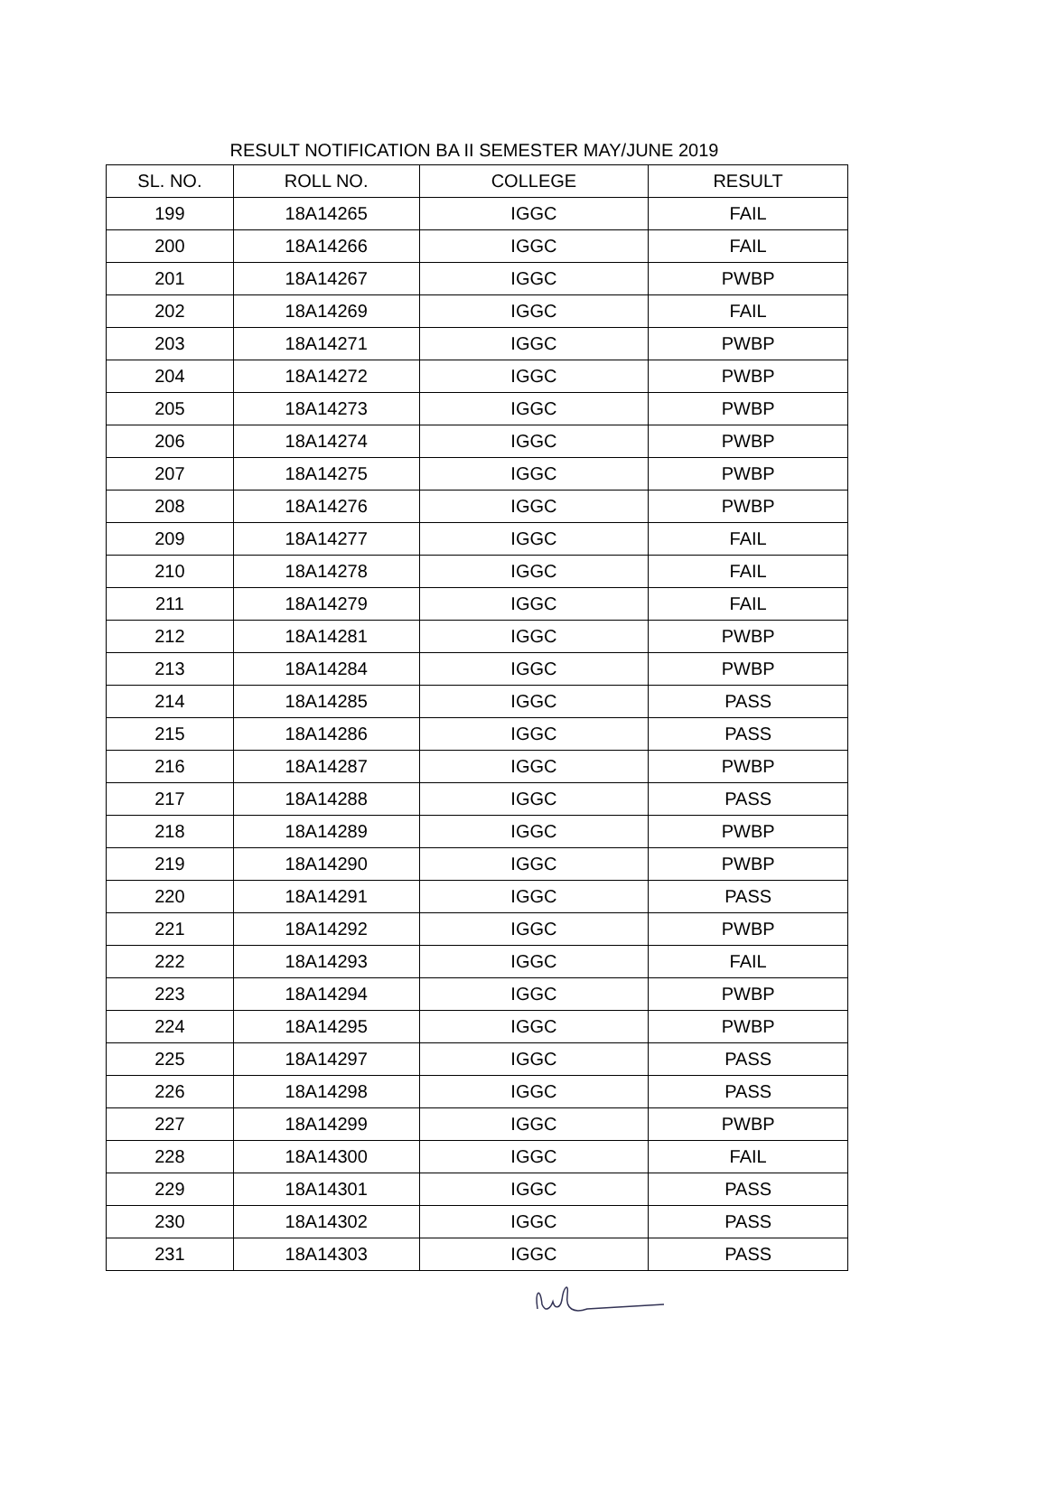RESULT NOTIFICATION BA II SEMESTER MAY/JUNE 2019
| SL. NO. | ROLL NO. | COLLEGE | RESULT |
| --- | --- | --- | --- |
| 199 | 18A14265 | IGGC | FAIL |
| 200 | 18A14266 | IGGC | FAIL |
| 201 | 18A14267 | IGGC | PWBP |
| 202 | 18A14269 | IGGC | FAIL |
| 203 | 18A14271 | IGGC | PWBP |
| 204 | 18A14272 | IGGC | PWBP |
| 205 | 18A14273 | IGGC | PWBP |
| 206 | 18A14274 | IGGC | PWBP |
| 207 | 18A14275 | IGGC | PWBP |
| 208 | 18A14276 | IGGC | PWBP |
| 209 | 18A14277 | IGGC | FAIL |
| 210 | 18A14278 | IGGC | FAIL |
| 211 | 18A14279 | IGGC | FAIL |
| 212 | 18A14281 | IGGC | PWBP |
| 213 | 18A14284 | IGGC | PWBP |
| 214 | 18A14285 | IGGC | PASS |
| 215 | 18A14286 | IGGC | PASS |
| 216 | 18A14287 | IGGC | PWBP |
| 217 | 18A14288 | IGGC | PASS |
| 218 | 18A14289 | IGGC | PWBP |
| 219 | 18A14290 | IGGC | PWBP |
| 220 | 18A14291 | IGGC | PASS |
| 221 | 18A14292 | IGGC | PWBP |
| 222 | 18A14293 | IGGC | FAIL |
| 223 | 18A14294 | IGGC | PWBP |
| 224 | 18A14295 | IGGC | PWBP |
| 225 | 18A14297 | IGGC | PASS |
| 226 | 18A14298 | IGGC | PASS |
| 227 | 18A14299 | IGGC | PWBP |
| 228 | 18A14300 | IGGC | FAIL |
| 229 | 18A14301 | IGGC | PASS |
| 230 | 18A14302 | IGGC | PASS |
| 231 | 18A14303 | IGGC | PASS |